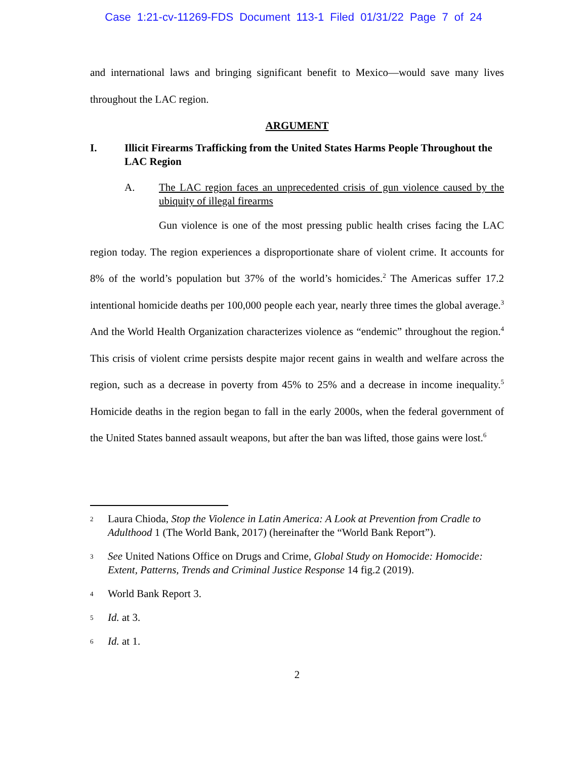Case 1:21-cv-11269-FDS Document 113-1 Filed 01/31/22 Page 7 of 24
and international laws and bringing significant benefit to Mexico—would save many lives throughout the LAC region.
ARGUMENT
I. Illicit Firearms Trafficking from the United States Harms People Throughout the LAC Region
A. The LAC region faces an unprecedented crisis of gun violence caused by the ubiquity of illegal firearms
Gun violence is one of the most pressing public health crises facing the LAC region today. The region experiences a disproportionate share of violent crime. It accounts for 8% of the world’s population but 37% of the world’s homicides.<sup>2</sup> The Americas suffer 17.2 intentional homicide deaths per 100,000 people each year, nearly three times the global average.<sup>3</sup> And the World Health Organization characterizes violence as “endemic” throughout the region.<sup>4</sup> This crisis of violent crime persists despite major recent gains in wealth and welfare across the region, such as a decrease in poverty from 45% to 25% and a decrease in income inequality.<sup>5</sup> Homicide deaths in the region began to fall in the early 2000s, when the federal government of the United States banned assault weapons, but after the ban was lifted, those gains were lost.<sup>6</sup>
2 Laura Chioda, Stop the Violence in Latin America: A Look at Prevention from Cradle to Adulthood 1 (The World Bank, 2017) (hereinafter the “World Bank Report”).
3 See United Nations Office on Drugs and Crime, Global Study on Homocide: Homocide: Extent, Patterns, Trends and Criminal Justice Response 14 fig.2 (2019).
4 World Bank Report 3.
5 Id. at 3.
6 Id. at 1.
2